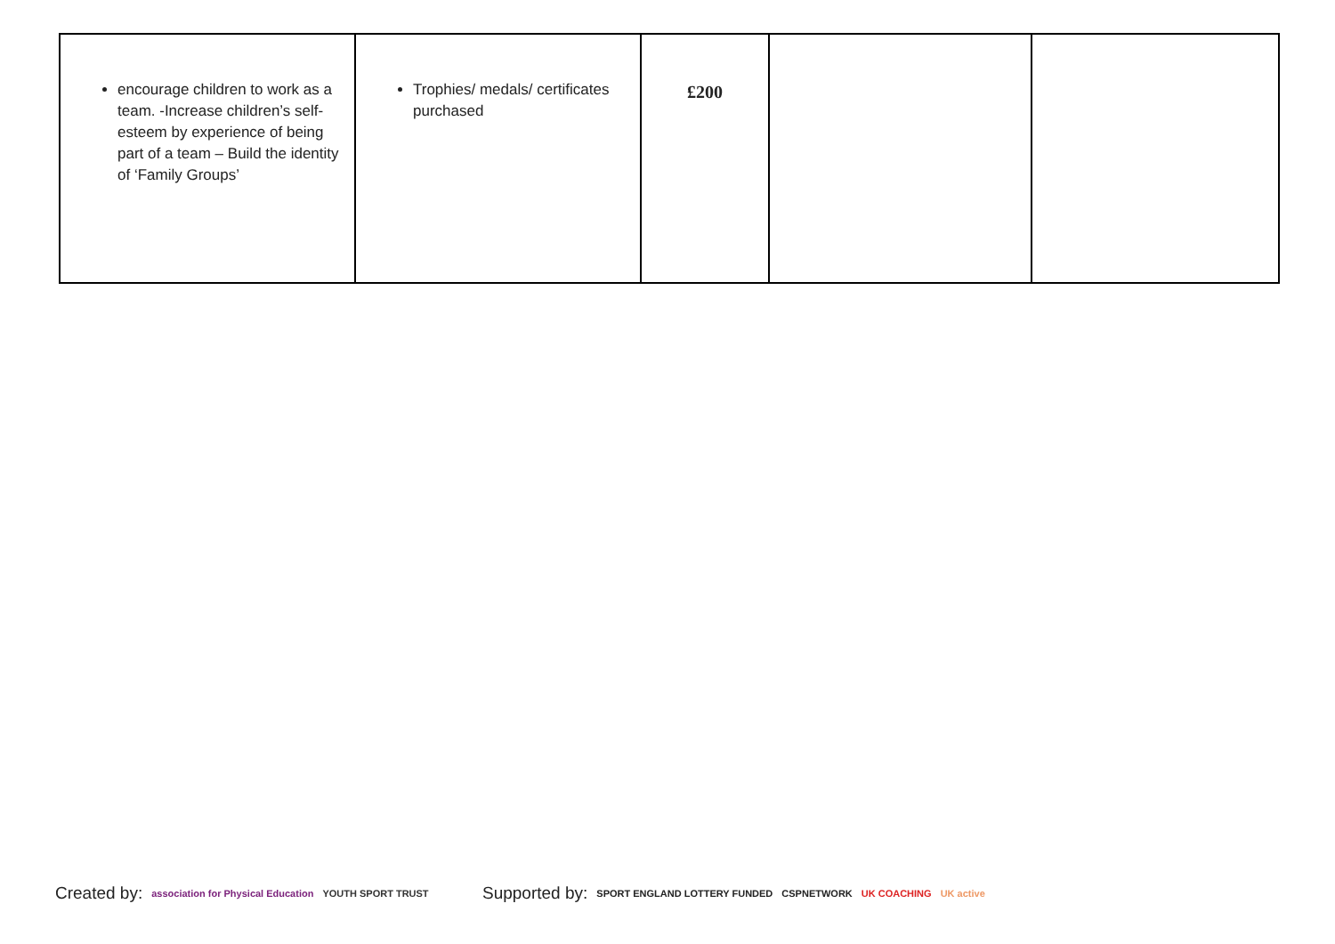| encourage children to work as a team. -Increase children’s self-esteem by experience of being part of a team – Build the identity of ‘Family Groups’ | Trophies/ medals/ certificates purchased | £200 | | |
Created by: association for Physical Education YOUTH SPORT TRUST
Supported by: SPORT ENGLAND LOTTERY FUNDED CSPNETWORK UK COACHING UK active